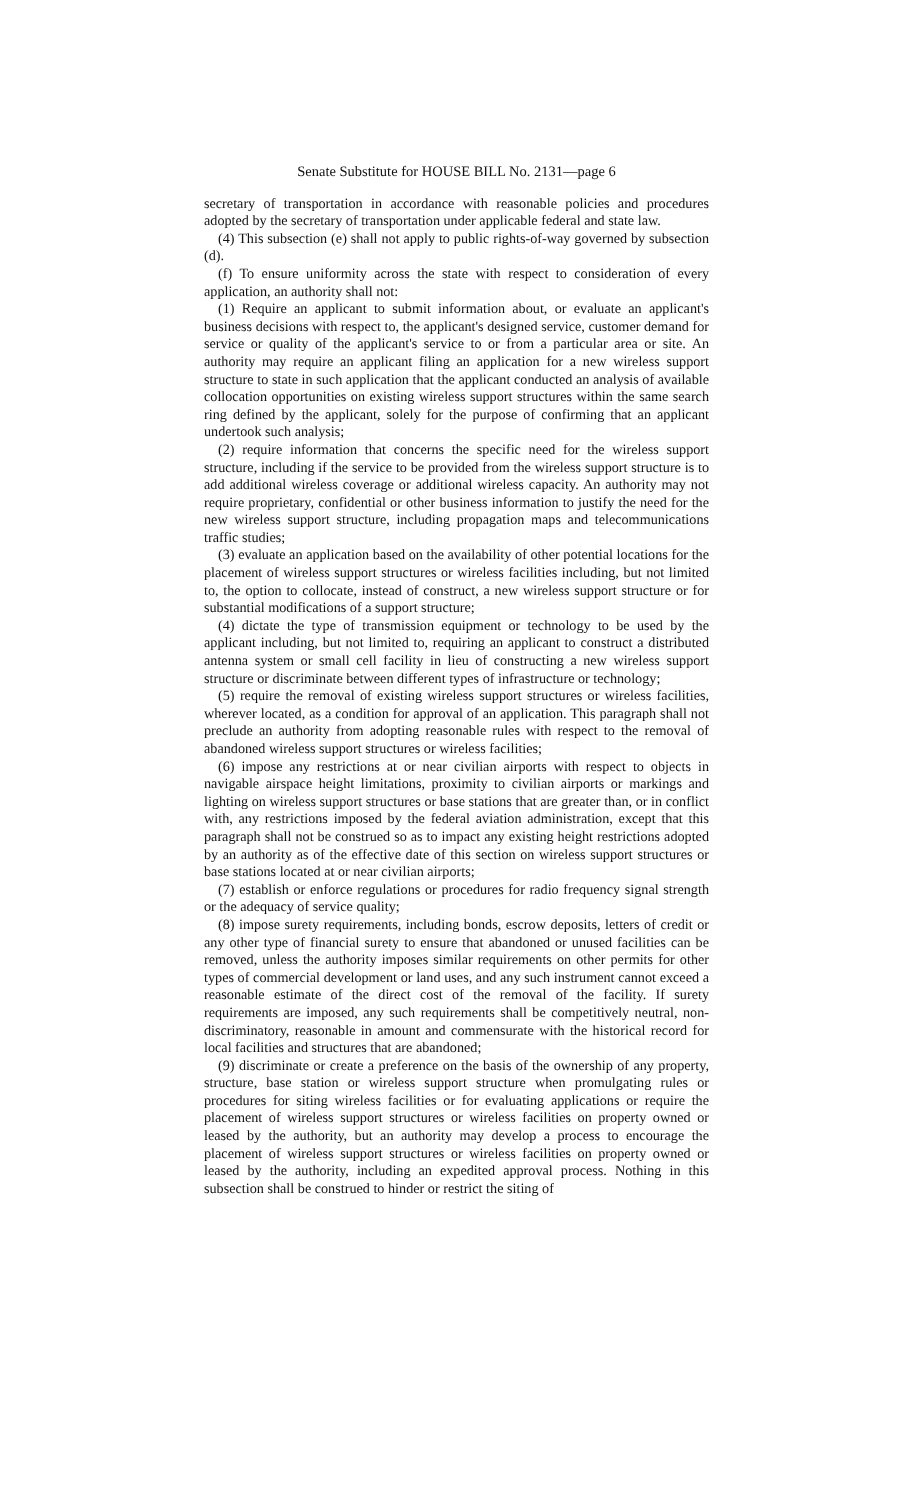Senate Substitute for HOUSE BILL No. 2131—page 6
secretary of transportation in accordance with reasonable policies and procedures adopted by the secretary of transportation under applicable federal and state law.
(4) This subsection (e) shall not apply to public rights-of-way governed by subsection (d).
(f) To ensure uniformity across the state with respect to consideration of every application, an authority shall not:
(1) Require an applicant to submit information about, or evaluate an applicant's business decisions with respect to, the applicant's designed service, customer demand for service or quality of the applicant's service to or from a particular area or site. An authority may require an applicant filing an application for a new wireless support structure to state in such application that the applicant conducted an analysis of available collocation opportunities on existing wireless support structures within the same search ring defined by the applicant, solely for the purpose of confirming that an applicant undertook such analysis;
(2) require information that concerns the specific need for the wireless support structure, including if the service to be provided from the wireless support structure is to add additional wireless coverage or additional wireless capacity. An authority may not require proprietary, confidential or other business information to justify the need for the new wireless support structure, including propagation maps and telecommunications traffic studies;
(3) evaluate an application based on the availability of other potential locations for the placement of wireless support structures or wireless facilities including, but not limited to, the option to collocate, instead of construct, a new wireless support structure or for substantial modifications of a support structure;
(4) dictate the type of transmission equipment or technology to be used by the applicant including, but not limited to, requiring an applicant to construct a distributed antenna system or small cell facility in lieu of constructing a new wireless support structure or discriminate between different types of infrastructure or technology;
(5) require the removal of existing wireless support structures or wireless facilities, wherever located, as a condition for approval of an application. This paragraph shall not preclude an authority from adopting reasonable rules with respect to the removal of abandoned wireless support structures or wireless facilities;
(6) impose any restrictions at or near civilian airports with respect to objects in navigable airspace height limitations, proximity to civilian airports or markings and lighting on wireless support structures or base stations that are greater than, or in conflict with, any restrictions imposed by the federal aviation administration, except that this paragraph shall not be construed so as to impact any existing height restrictions adopted by an authority as of the effective date of this section on wireless support structures or base stations located at or near civilian airports;
(7) establish or enforce regulations or procedures for radio frequency signal strength or the adequacy of service quality;
(8) impose surety requirements, including bonds, escrow deposits, letters of credit or any other type of financial surety to ensure that abandoned or unused facilities can be removed, unless the authority imposes similar requirements on other permits for other types of commercial development or land uses, and any such instrument cannot exceed a reasonable estimate of the direct cost of the removal of the facility. If surety requirements are imposed, any such requirements shall be competitively neutral, non-discriminatory, reasonable in amount and commensurate with the historical record for local facilities and structures that are abandoned;
(9) discriminate or create a preference on the basis of the ownership of any property, structure, base station or wireless support structure when promulgating rules or procedures for siting wireless facilities or for evaluating applications or require the placement of wireless support structures or wireless facilities on property owned or leased by the authority, but an authority may develop a process to encourage the placement of wireless support structures or wireless facilities on property owned or leased by the authority, including an expedited approval process. Nothing in this subsection shall be construed to hinder or restrict the siting of